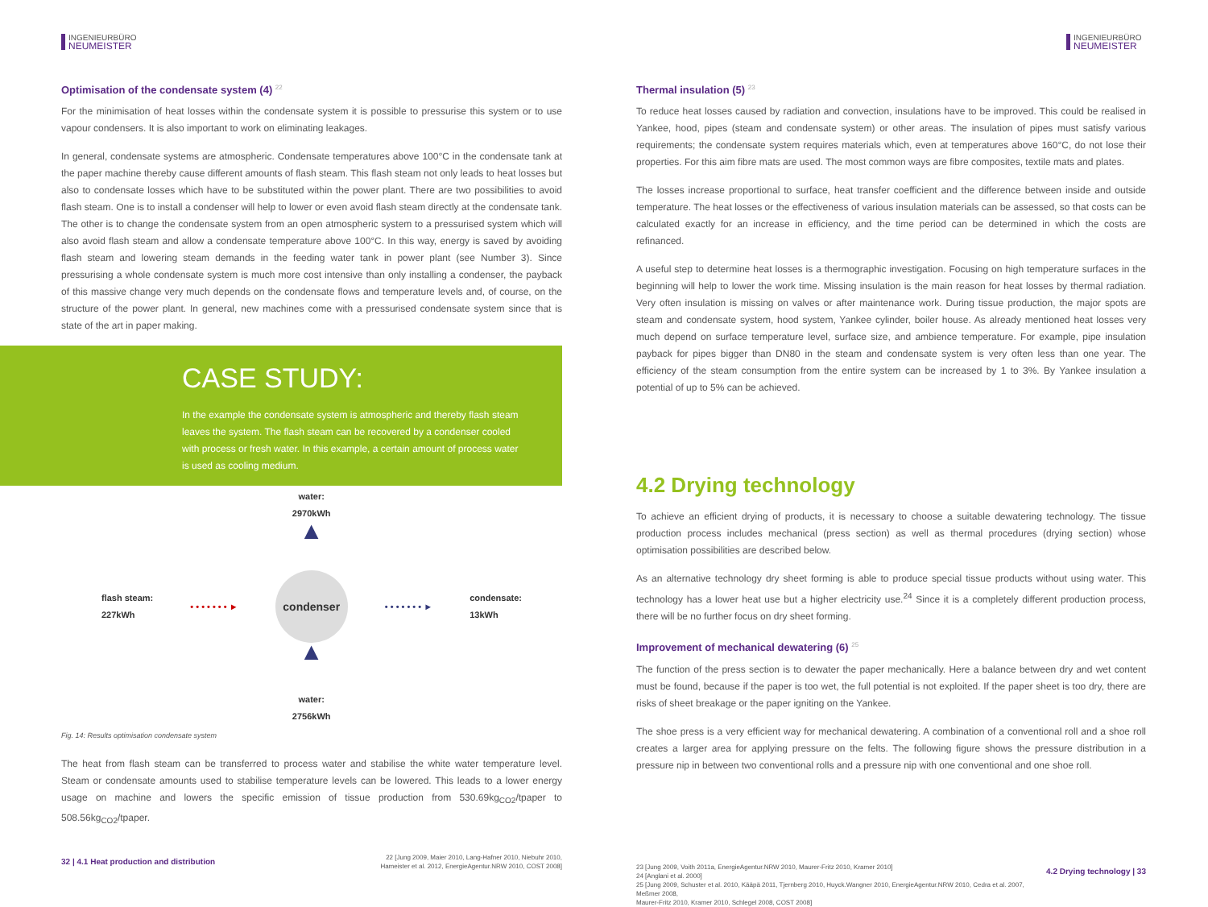INGENIEURBÜRO
NEUMEISTER
Optimisation of the condensate system (4) <sup>22</sup>
For the minimisation of heat losses within the condensate system it is possible to pressurise this system or to use vapour condensers. It is also important to work on eliminating leakages.
In general, condensate systems are atmospheric. Condensate temperatures above 100°C in the condensate tank at the paper machine thereby cause different amounts of flash steam. This flash steam not only leads to heat losses but also to condensate losses which have to be substituted within the power plant. There are two possibilities to avoid flash steam. One is to install a condenser will help to lower or even avoid flash steam directly at the condensate tank. The other is to change the condensate system from an open atmospheric system to a pressurised system which will also avoid flash steam and allow a condensate temperature above 100°C. In this way, energy is saved by avoiding flash steam and lowering steam demands in the feeding water tank in power plant (see Number 3). Since pressurising a whole condensate system is much more cost intensive than only installing a condenser, the payback of this massive change very much depends on the condensate flows and temperature levels and, of course, on the structure of the power plant. In general, new machines come with a pressurised condensate system since that is state of the art in paper making.
CASE STUDY:
In the example the condensate system is atmospheric and thereby flash steam leaves the system. The flash steam can be recovered by a condenser cooled with process or fresh water. In this example, a certain amount of process water is used as cooling medium.
flash steam:
227kWh • • • • • • • ►
water:
2970kWh
▲
condenser
▲
water:
2756kWh
• • • • • • • ► condensate:
13kWh
Fig. 14: Results optimisation condensate system
The heat from flash steam can be transferred to process water and stabilise the white water temperature level. Steam or condensate amounts used to stabilise temperature levels can be lowered. This leads to a lower energy usage on machine and lowers the specific emission of tissue production from 530.69kg<sub>CO2</sub>/tpaper to 508.56kg<sub>CO2</sub>/tpaper.
32 | 4.1 Heat production and distribution 22 [Jung 2009, Maier 2010, Lang-Hafner 2010, Niebuhr 2010,
Hameister et al. 2012, EnergieAgentur.NRW 2010, COST 2008]
INGENIEURBÜRO
NEUMEISTER
Thermal insulation (5) <sup>23</sup>
To reduce heat losses caused by radiation and convection, insulations have to be improved. This could be realised in Yankee, hood, pipes (steam and condensate system) or other areas. The insulation of pipes must satisfy various requirements; the condensate system requires materials which, even at temperatures above 160°C, do not lose their properties. For this aim fibre mats are used. The most common ways are fibre composites, textile mats and plates.
The losses increase proportional to surface, heat transfer coefficient and the difference between inside and outside temperature. The heat losses or the effectiveness of various insulation materials can be assessed, so that costs can be calculated exactly for an increase in efficiency, and the time period can be determined in which the costs are refinanced.
A useful step to determine heat losses is a thermographic investigation. Focusing on high temperature surfaces in the beginning will help to lower the work time. Missing insulation is the main reason for heat losses by thermal radiation. Very often insulation is missing on valves or after maintenance work. During tissue production, the major spots are steam and condensate system, hood system, Yankee cylinder, boiler house. As already mentioned heat losses very much depend on surface temperature level, surface size, and ambience temperature. For example, pipe insulation payback for pipes bigger than DN80 in the steam and condensate system is very often less than one year. The efficiency of the steam consumption from the entire system can be increased by 1 to 3%. By Yankee insulation a potential of up to 5% can be achieved.
4.2 Drying technology
To achieve an efficient drying of products, it is necessary to choose a suitable dewatering technology. The tissue production process includes mechanical (press section) as well as thermal procedures (drying section) whose optimisation possibilities are described below.
As an alternative technology dry sheet forming is able to produce special tissue products without using water. This technology has a lower heat use but a higher electricity use.<sup>24</sup> Since it is a completely different production process, there will be no further focus on dry sheet forming.
Improvement of mechanical dewatering (6) <sup>25</sup>
The function of the press section is to dewater the paper mechanically. Here a balance between dry and wet content must be found, because if the paper is too wet, the full potential is not exploited. If the paper sheet is too dry, there are risks of sheet breakage or the paper igniting on the Yankee.
The shoe press is a very efficient way for mechanical dewatering. A combination of a conventional roll and a shoe roll creates a larger area for applying pressure on the felts. The following figure shows the pressure distribution in a pressure nip in between two conventional rolls and a pressure nip with one conventional and one shoe roll.
23 [Jung 2009, Voith 2011a, EnergieAgentur.NRW 2010, Maurer-Fritz 2010, Kramer 2010]
24 [Anglani et al. 2000]
25 [Jung 2009, Schuster et al. 2010, Kääpä 2011, Tjernberg 2010, Huyck.Wangner 2010, EnergieAgentur.NRW 2010, Cedra et al. 2007, Meßmer 2008,
Maurer-Fritz 2010, Kramer 2010, Schlegel 2008, COST 2008]
4.2 Drying technology | 33